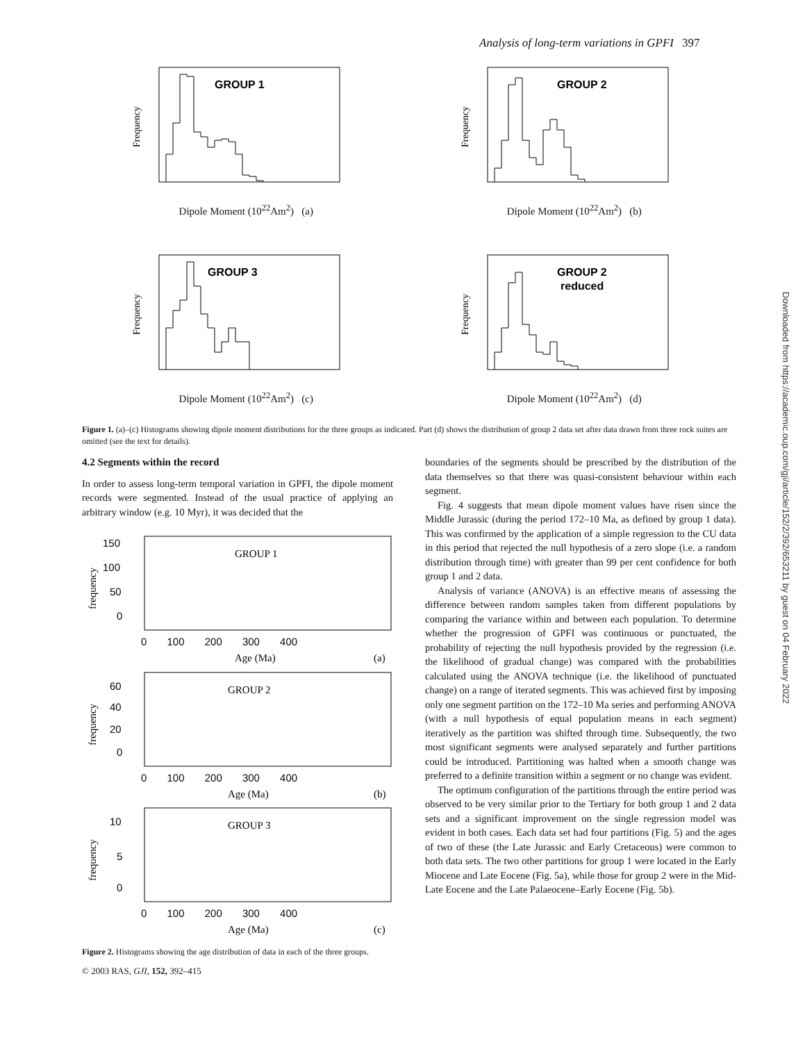Analysis of long-term variations in GPFI 397
GROUP 1
Frequency
Dipole Moment (10<sup>22</sup>Am<sup>2</sup>) (a)
GROUP 2
Frequency
Dipole Moment (10<sup>22</sup>Am<sup>2</sup>) (b)
GROUP 3
Frequency
Dipole Moment (10<sup>22</sup>Am<sup>2</sup>) (c)
GROUP 2
reduced
Frequency
Dipole Moment (10<sup>22</sup>Am<sup>2</sup>) (d)
Figure 1. (a)–(c) Histograms showing dipole moment distributions for the three groups as indicated. Part (d) shows the distribution of group 2 data set after data drawn from three rock suites are omitted (see the text for details).
Downloaded from https://academic.oup.com/gji/article/152/2/392/653211 by guest on 04 February 2022
4.2 Segments within the record
In order to assess long-term temporal variation in GPFI, the dipole moment records were segmented. Instead of the usual practice of applying an arbitrary window (e.g. 10 Myr), it was decided that the
GROUP 1
frequency
150
100
50
0
0 100 200 300 400
Age (Ma)
(a)
GROUP 2
frequency
60
40
20
0
0 100 200 300 400
Age (Ma)
(b)
GROUP 3
frequency
10
5
0
0 100 200 300 400
Age (Ma)
(c)
Figure 2. Histograms showing the age distribution of data in each of the three groups.
boundaries of the segments should be prescribed by the distribution of the data themselves so that there was quasi-consistent behaviour within each segment.
Fig. 4 suggests that mean dipole moment values have risen since the Middle Jurassic (during the period 172–10 Ma, as defined by group 1 data). This was confirmed by the application of a simple regression to the CU data in this period that rejected the null hypothesis of a zero slope (i.e. a random distribution through time) with greater than 99 per cent confidence for both group 1 and 2 data.
Analysis of variance (ANOVA) is an effective means of assessing the difference between random samples taken from different populations by comparing the variance within and between each population. To determine whether the progression of GPFI was continuous or punctuated, the probability of rejecting the null hypothesis provided by the regression (i.e. the likelihood of gradual change) was compared with the probabilities calculated using the ANOVA technique (i.e. the likelihood of punctuated change) on a range of iterated segments. This was achieved first by imposing only one segment partition on the 172–10 Ma series and performing ANOVA (with a null hypothesis of equal population means in each segment) iteratively as the partition was shifted through time. Subsequently, the two most significant segments were analysed separately and further partitions could be introduced. Partitioning was halted when a smooth change was preferred to a definite transition within a segment or no change was evident.
The optimum configuration of the partitions through the entire period was observed to be very similar prior to the Tertiary for both group 1 and 2 data sets and a significant improvement on the single regression model was evident in both cases. Each data set had four partitions (Fig. 5) and the ages of two of these (the Late Jurassic and Early Cretaceous) were common to both data sets. The two other partitions for group 1 were located in the Early Miocene and Late Eocene (Fig. 5a), while those for group 2 were in the Mid-Late Eocene and the Late Palaeocene–Early Eocene (Fig. 5b).
© 2003 RAS, GJI, 152, 392–415